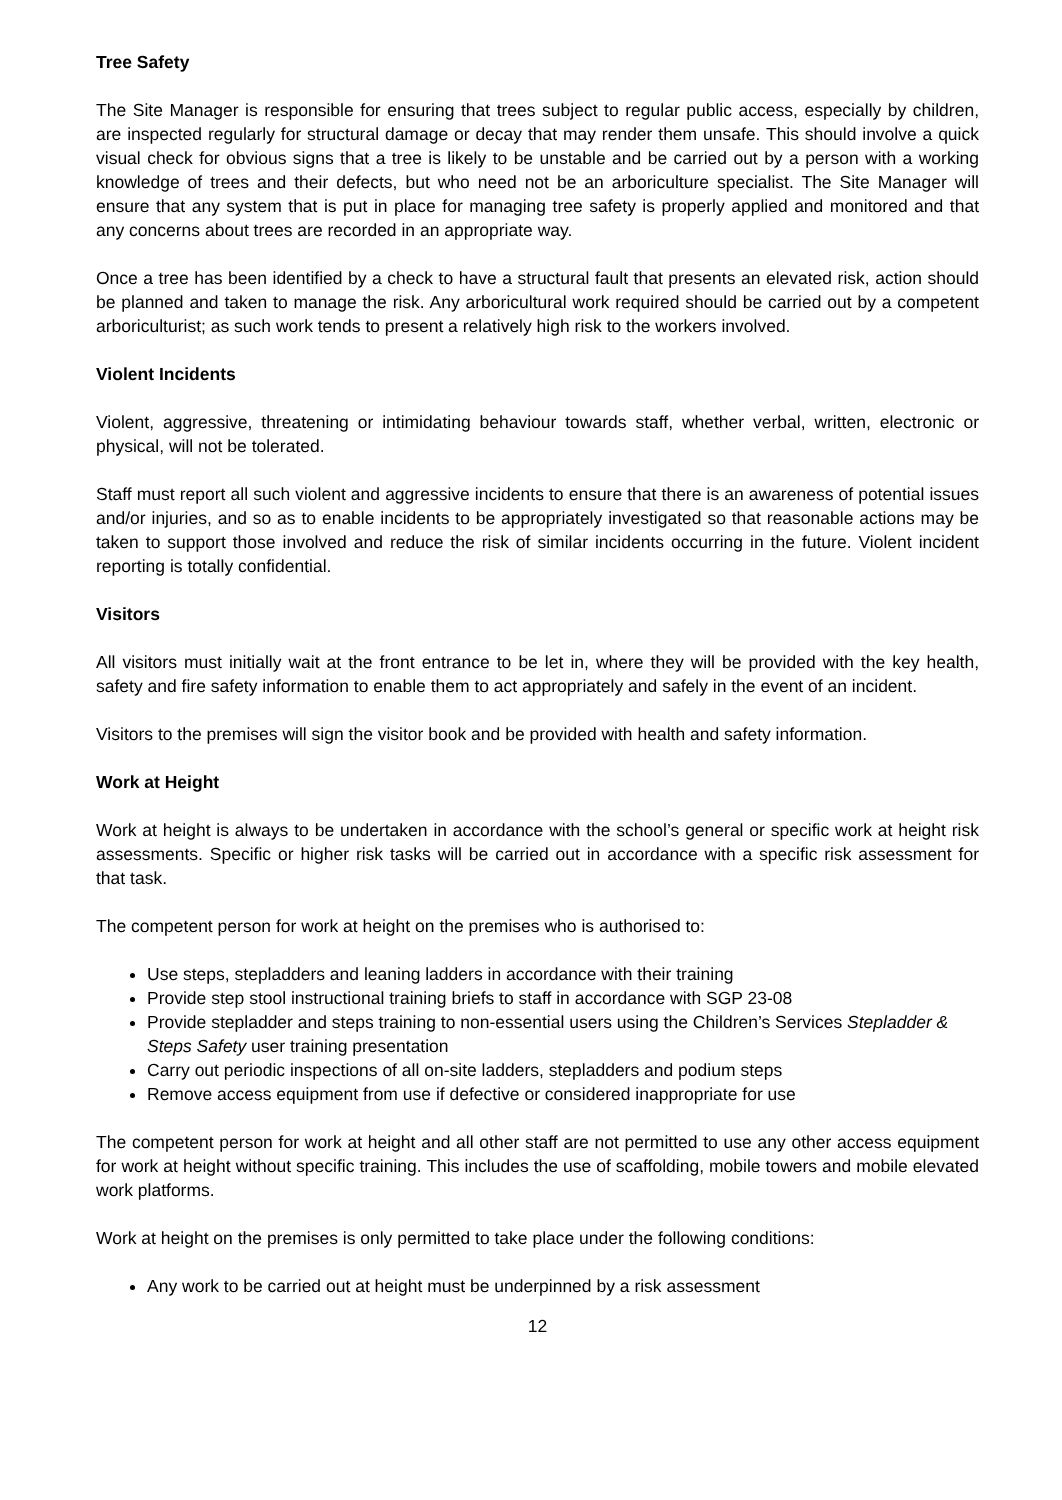Tree Safety
The Site Manager is responsible for ensuring that trees subject to regular public access, especially by children, are inspected regularly for structural damage or decay that may render them unsafe. This should involve a quick visual check for obvious signs that a tree is likely to be unstable and be carried out by a person with a working knowledge of trees and their defects, but who need not be an arboriculture specialist. The Site Manager will ensure that any system that is put in place for managing tree safety is properly applied and monitored and that any concerns about trees are recorded in an appropriate way.
Once a tree has been identified by a check to have a structural fault that presents an elevated risk, action should be planned and taken to manage the risk. Any arboricultural work required should be carried out by a competent arboriculturist; as such work tends to present a relatively high risk to the workers involved.
Violent Incidents
Violent, aggressive, threatening or intimidating behaviour towards staff, whether verbal, written, electronic or physical, will not be tolerated.
Staff must report all such violent and aggressive incidents to ensure that there is an awareness of potential issues and/or injuries, and so as to enable incidents to be appropriately investigated so that reasonable actions may be taken to support those involved and reduce the risk of similar incidents occurring in the future. Violent incident reporting is totally confidential.
Visitors
All visitors must initially wait at the front entrance to be let in, where they will be provided with the key health, safety and fire safety information to enable them to act appropriately and safely in the event of an incident.
Visitors to the premises will sign the visitor book and be provided with health and safety information.
Work at Height
Work at height is always to be undertaken in accordance with the school’s general or specific work at height risk assessments. Specific or higher risk tasks will be carried out in accordance with a specific risk assessment for that task.
The competent person for work at height on the premises who is authorised to:
Use steps, stepladders and leaning ladders in accordance with their training
Provide step stool instructional training briefs to staff in accordance with SGP 23-08
Provide stepladder and steps training to non-essential users using the Children’s Services Stepladder & Steps Safety user training presentation
Carry out periodic inspections of all on-site ladders, stepladders and podium steps
Remove access equipment from use if defective or considered inappropriate for use
The competent person for work at height and all other staff are not permitted to use any other access equipment for work at height without specific training. This includes the use of scaffolding, mobile towers and mobile elevated work platforms.
Work at height on the premises is only permitted to take place under the following conditions:
Any work to be carried out at height must be underpinned by a risk assessment
12